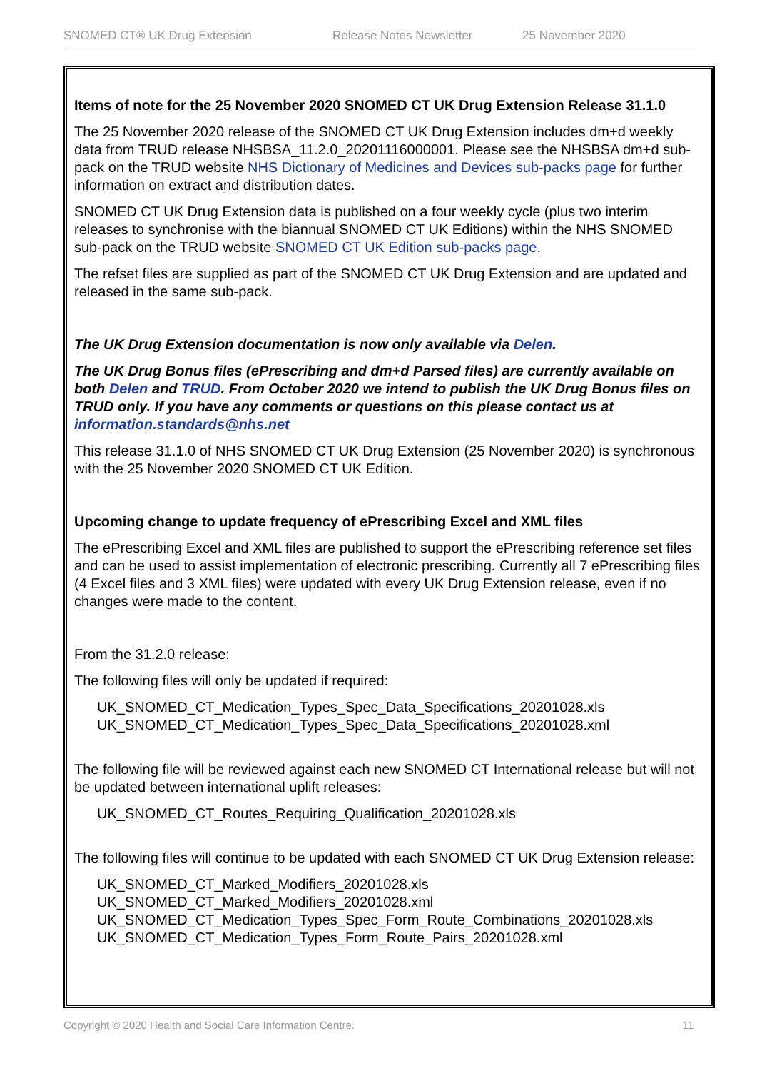SNOMED CT® UK Drug Extension Release Notes Newsletter 25 November 2020
Items of note for the 25 November 2020 SNOMED CT UK Drug Extension Release 31.1.0
The 25 November 2020 release of the SNOMED CT UK Drug Extension includes dm+d weekly data from TRUD release NHSBSA_11.2.0_20201116000001. Please see the NHSBSA dm+d sub-pack on the TRUD website NHS Dictionary of Medicines and Devices sub-packs page for further information on extract and distribution dates.
SNOMED CT UK Drug Extension data is published on a four weekly cycle (plus two interim releases to synchronise with the biannual SNOMED CT UK Editions) within the NHS SNOMED sub-pack on the TRUD website SNOMED CT UK Edition sub-packs page.
The refset files are supplied as part of the SNOMED CT UK Drug Extension and are updated and released in the same sub-pack.
The UK Drug Extension documentation is now only available via Delen.
The UK Drug Bonus files (ePrescribing and dm+d Parsed files) are currently available on both Delen and TRUD. From October 2020 we intend to publish the UK Drug Bonus files on TRUD only. If you have any comments or questions on this please contact us at information.standards@nhs.net
This release 31.1.0 of NHS SNOMED CT UK Drug Extension (25 November 2020) is synchronous with the 25 November 2020 SNOMED CT UK Edition.
Upcoming change to update frequency of ePrescribing Excel and XML files
The ePrescribing Excel and XML files are published to support the ePrescribing reference set files and can be used to assist implementation of electronic prescribing. Currently all 7 ePrescribing files (4 Excel files and 3 XML files) were updated with every UK Drug Extension release, even if no changes were made to the content.
From the 31.2.0 release:
The following files will only be updated if required:
UK_SNOMED_CT_Medication_Types_Spec_Data_Specifications_20201028.xls
UK_SNOMED_CT_Medication_Types_Spec_Data_Specifications_20201028.xml
The following file will be reviewed against each new SNOMED CT International release but will not be updated between international uplift releases:
UK_SNOMED_CT_Routes_Requiring_Qualification_20201028.xls
The following files will continue to be updated with each SNOMED CT UK Drug Extension release:
UK_SNOMED_CT_Marked_Modifiers_20201028.xls
UK_SNOMED_CT_Marked_Modifiers_20201028.xml
UK_SNOMED_CT_Medication_Types_Spec_Form_Route_Combinations_20201028.xls
UK_SNOMED_CT_Medication_Types_Form_Route_Pairs_20201028.xml
Copyright © 2020 Health and Social Care Information Centre. 11